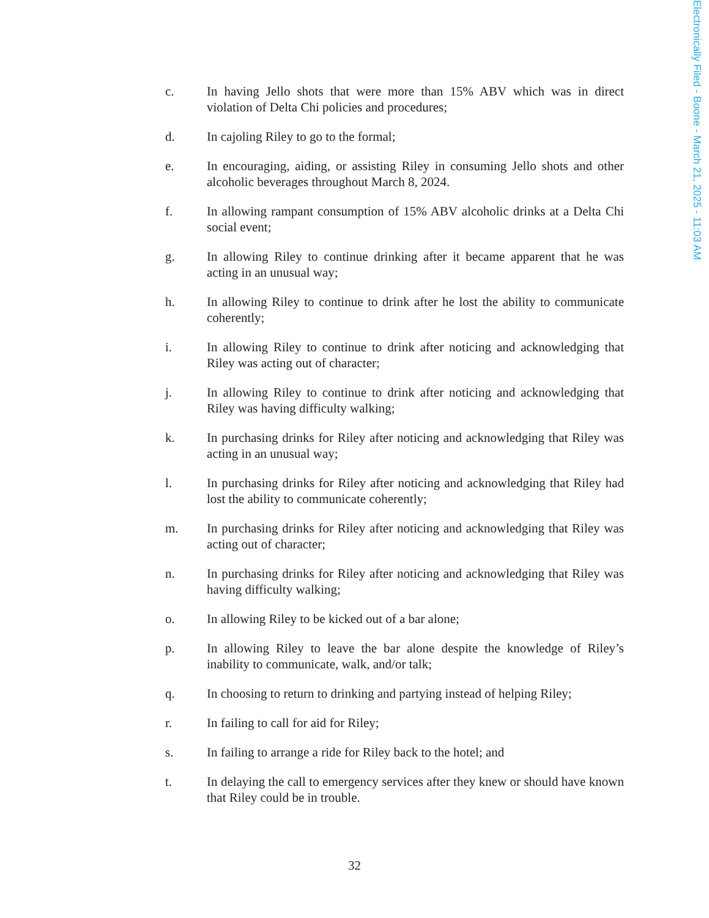Electronically Filed - Boone - March 21, 2025 - 11:03 AM
c. In having Jello shots that were more than 15% ABV which was in direct violation of Delta Chi policies and procedures;
d. In cajoling Riley to go to the formal;
e. In encouraging, aiding, or assisting Riley in consuming Jello shots and other alcoholic beverages throughout March 8, 2024.
f. In allowing rampant consumption of 15% ABV alcoholic drinks at a Delta Chi social event;
g. In allowing Riley to continue drinking after it became apparent that he was acting in an unusual way;
h. In allowing Riley to continue to drink after he lost the ability to communicate coherently;
i. In allowing Riley to continue to drink after noticing and acknowledging that Riley was acting out of character;
j. In allowing Riley to continue to drink after noticing and acknowledging that Riley was having difficulty walking;
k. In purchasing drinks for Riley after noticing and acknowledging that Riley was acting in an unusual way;
l. In purchasing drinks for Riley after noticing and acknowledging that Riley had lost the ability to communicate coherently;
m. In purchasing drinks for Riley after noticing and acknowledging that Riley was acting out of character;
n. In purchasing drinks for Riley after noticing and acknowledging that Riley was having difficulty walking;
o. In allowing Riley to be kicked out of a bar alone;
p. In allowing Riley to leave the bar alone despite the knowledge of Riley’s inability to communicate, walk, and/or talk;
q. In choosing to return to drinking and partying instead of helping Riley;
r. In failing to call for aid for Riley;
s. In failing to arrange a ride for Riley back to the hotel; and
t. In delaying the call to emergency services after they knew or should have known that Riley could be in trouble.
32